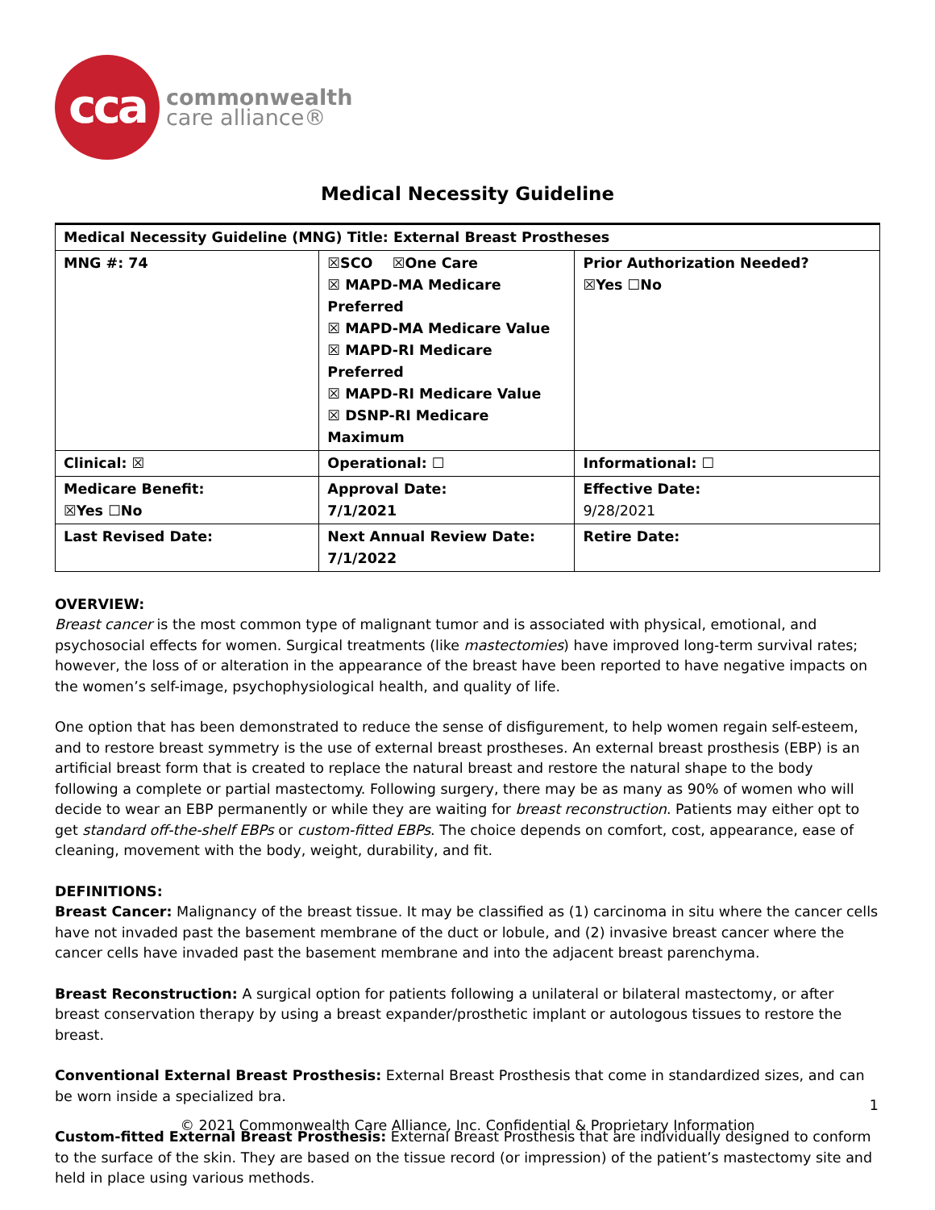cca
commonwealth
care alliance®
Medical Necessity Guideline
| Medical Necessity Guideline (MNG) Title: External Breast Prostheses | | |
| MNG #: 74 | ☒SCO ☒One Care ☒ MAPD-MA Medicare Preferred ☒ MAPD-MA Medicare Value ☒ MAPD-RI Medicare Preferred ☒ MAPD-RI Medicare Value ☒ DSNP-RI Medicare Maximum | Prior Authorization Needed? ☒Yes ☐No |
| Clinical: ☒ | Operational: ☐ | Informational: ☐ |
| Medicare Benefit: ☒Yes ☐No | Approval Date: 7/1/2021 | Effective Date: 9/28/2021 |
| Last Revised Date: | Next Annual Review Date: 7/1/2022 | Retire Date: |
OVERVIEW:
Breast cancer is the most common type of malignant tumor and is associated with physical, emotional, and psychosocial effects for women. Surgical treatments (like mastectomies) have improved long-term survival rates; however, the loss of or alteration in the appearance of the breast have been reported to have negative impacts on the women’s self-image, psychophysiological health, and quality of life.
One option that has been demonstrated to reduce the sense of disfigurement, to help women regain self-esteem, and to restore breast symmetry is the use of external breast prostheses. An external breast prosthesis (EBP) is an artificial breast form that is created to replace the natural breast and restore the natural shape to the body following a complete or partial mastectomy. Following surgery, there may be as many as 90% of women who will decide to wear an EBP permanently or while they are waiting for breast reconstruction. Patients may either opt to get standard off-the-shelf EBPs or custom-fitted EBPs. The choice depends on comfort, cost, appearance, ease of cleaning, movement with the body, weight, durability, and fit.
DEFINITIONS:
Breast Cancer: Malignancy of the breast tissue. It may be classified as (1) carcinoma in situ where the cancer cells have not invaded past the basement membrane of the duct or lobule, and (2) invasive breast cancer where the cancer cells have invaded past the basement membrane and into the adjacent breast parenchyma.
Breast Reconstruction: A surgical option for patients following a unilateral or bilateral mastectomy, or after breast conservation therapy by using a breast expander/prosthetic implant or autologous tissues to restore the breast.
Conventional External Breast Prosthesis: External Breast Prosthesis that come in standardized sizes, and can be worn inside a specialized bra.
Custom-fitted External Breast Prosthesis: External Breast Prosthesis that are individually designed to conform to the surface of the skin. They are based on the tissue record (or impression) of the patient’s mastectomy site and held in place using various methods.
1
© 2021 Commonwealth Care Alliance, Inc. Confidential & Proprietary Information